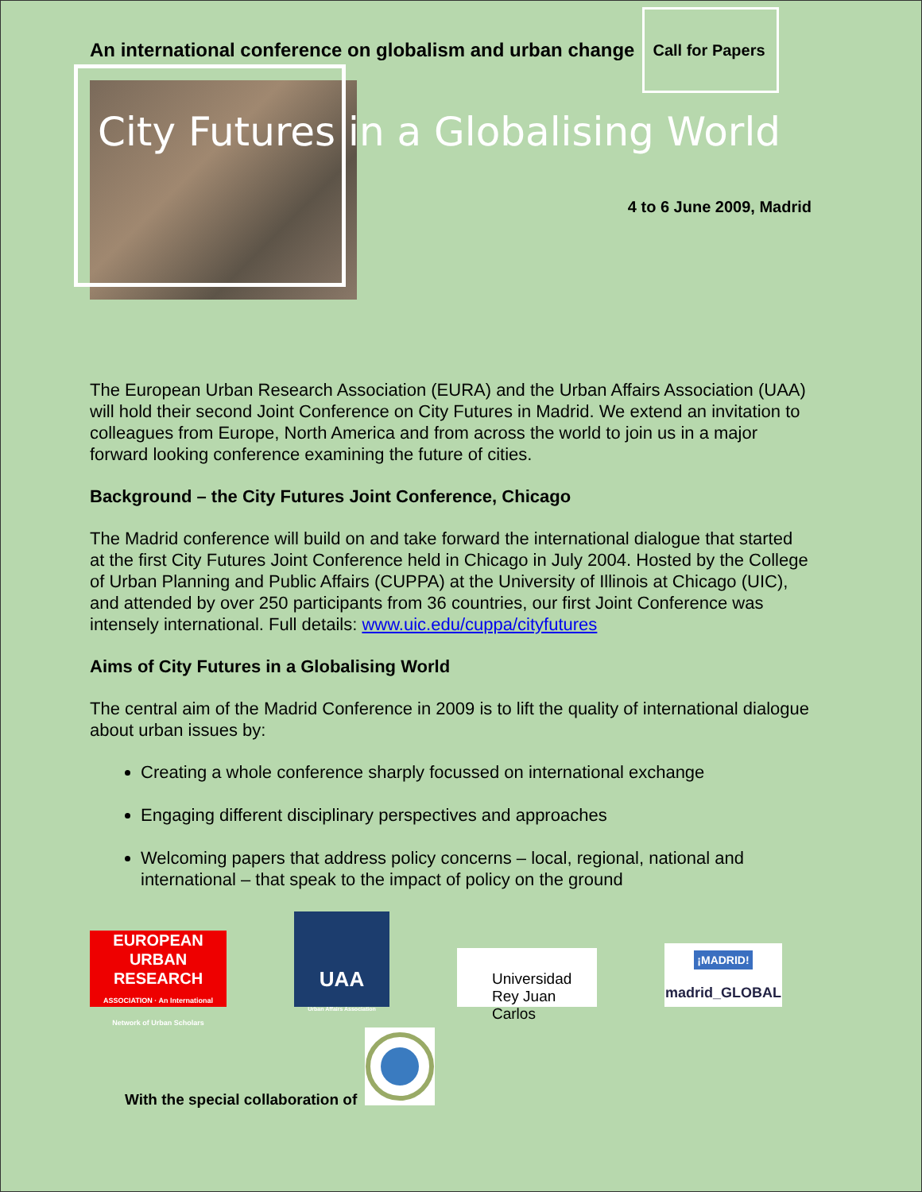An international conference on globalism and urban change
Call for Papers
City Futures in a Globalising World
4 to 6 June 2009, Madrid
The European Urban Research Association (EURA) and the Urban Affairs Association (UAA) will hold their second Joint Conference on City Futures in Madrid. We extend an invitation to colleagues from Europe, North America and from across the world to join us in a major forward looking conference examining the future of cities.
Background – the City Futures Joint Conference, Chicago
The Madrid conference will build on and take forward the international dialogue that started at the first City Futures Joint Conference held in Chicago in July 2004. Hosted by the College of Urban Planning and Public Affairs (CUPPA) at the University of Illinois at Chicago (UIC), and attended by over 250 participants from 36 countries, our first Joint Conference was intensely international. Full details: www.uic.edu/cuppa/cityfutures
Aims of City Futures in a Globalising World
The central aim of the Madrid Conference in 2009 is to lift the quality of international dialogue about urban issues by:
Creating a whole conference sharply focussed on international exchange
Engaging different disciplinary perspectives and approaches
Welcoming papers that address policy concerns – local, regional, national and international – that speak to the impact of policy on the ground
EUROPEAN
URBAN RESEARCH
ASSOCIATION · An International Network of Urban Scholars
UAA
Urban Affairs Association
Universidad
Rey Juan Carlos
¡MADRID!
madrid_GLOBAL
With the special collaboration of